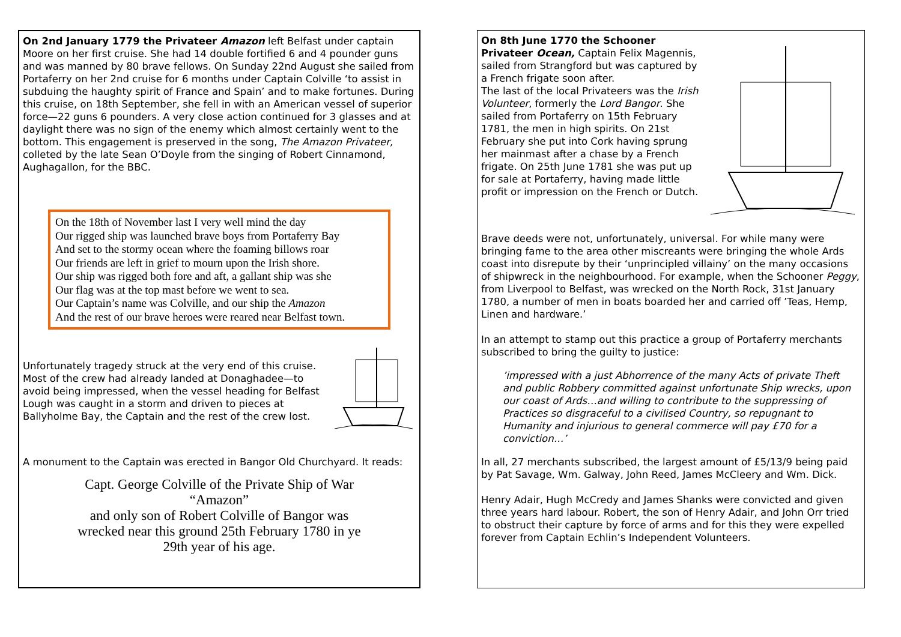On 2nd January 1779 the Privateer Amazon left Belfast under captain Moore on her first cruise. She had 14 double fortified 6 and 4 pounder guns and was manned by 80 brave fellows. On Sunday 22nd August she sailed from Portaferry on her 2nd cruise for 6 months under Captain Colville ‘to assist in subduing the haughty spirit of France and Spain’ and to make fortunes. During this cruise, on 18th September, she fell in with an American vessel of superior force—22 guns 6 pounders. A very close action continued for 3 glasses and at daylight there was no sign of the enemy which almost certainly went to the bottom. This engagement is preserved in the song, The Amazon Privateer, colleted by the late Sean O’Doyle from the singing of Robert Cinnamond, Aughagallon, for the BBC.
On the 18th of November last I very well mind the day
Our rigged ship was launched brave boys from Portaferry Bay
And set to the stormy ocean where the foaming billows roar
Our friends are left in grief to mourn upon the Irish shore.
Our ship was rigged both fore and aft, a gallant ship was she
Our flag was at the top mast before we went to sea.
Our Captain’s name was Colville, and our ship the Amazon
And the rest of our brave heroes were reared near Belfast town.
Unfortunately tragedy struck at the very end of this cruise. Most of the crew had already landed at Donaghadee—to avoid being impressed, when the vessel heading for Belfast Lough was caught in a storm and driven to pieces at Ballyholme Bay, the Captain and the rest of the crew lost.
A monument to the Captain was erected in Bangor Old Churchyard. It reads:
Capt. George Colville of the Private Ship of War “Amazon”
and only son of Robert Colville of Bangor was wrecked near this ground 25th February 1780 in ye 29th year of his age.
On 8th June 1770 the Schooner Privateer Ocean, Captain Felix Magennis, sailed from Strangford but was captured by a French frigate soon after.
The last of the local Privateers was the Irish Volunteer, formerly the Lord Bangor. She sailed from Portaferry on 15th February 1781, the men in high spirits. On 21st February she put into Cork having sprung her mainmast after a chase by a French frigate. On 25th June 1781 she was put up for sale at Portaferry, having made little profit or impression on the French or Dutch.
Brave deeds were not, unfortunately, universal. For while many were bringing fame to the area other miscreants were bringing the whole Ards coast into disrepute by their ‘unprincipled villainy’ on the many occasions of shipwreck in the neighbourhood. For example, when the Schooner Peggy, from Liverpool to Belfast, was wrecked on the North Rock, 31st January 1780, a number of men in boats boarded her and carried off ’Teas, Hemp, Linen and hardware.’
In an attempt to stamp out this practice a group of Portaferry merchants subscribed to bring the guilty to justice:
’impressed with a just Abhorrence of the many Acts of private Theft and public Robbery committed against unfortunate Ship wrecks, upon our coast of Ards…and willing to contribute to the suppressing of Practices so disgraceful to a civilised Country, so repugnant to Humanity and injurious to general commerce will pay £70 for a conviction…’
In all, 27 merchants subscribed, the largest amount of £5/13/9 being paid by Pat Savage, Wm. Galway, John Reed, James McCleery and Wm. Dick.
Henry Adair, Hugh McCredy and James Shanks were convicted and given three years hard labour. Robert, the son of Henry Adair, and John Orr tried to obstruct their capture by force of arms and for this they were expelled forever from Captain Echlin’s Independent Volunteers.